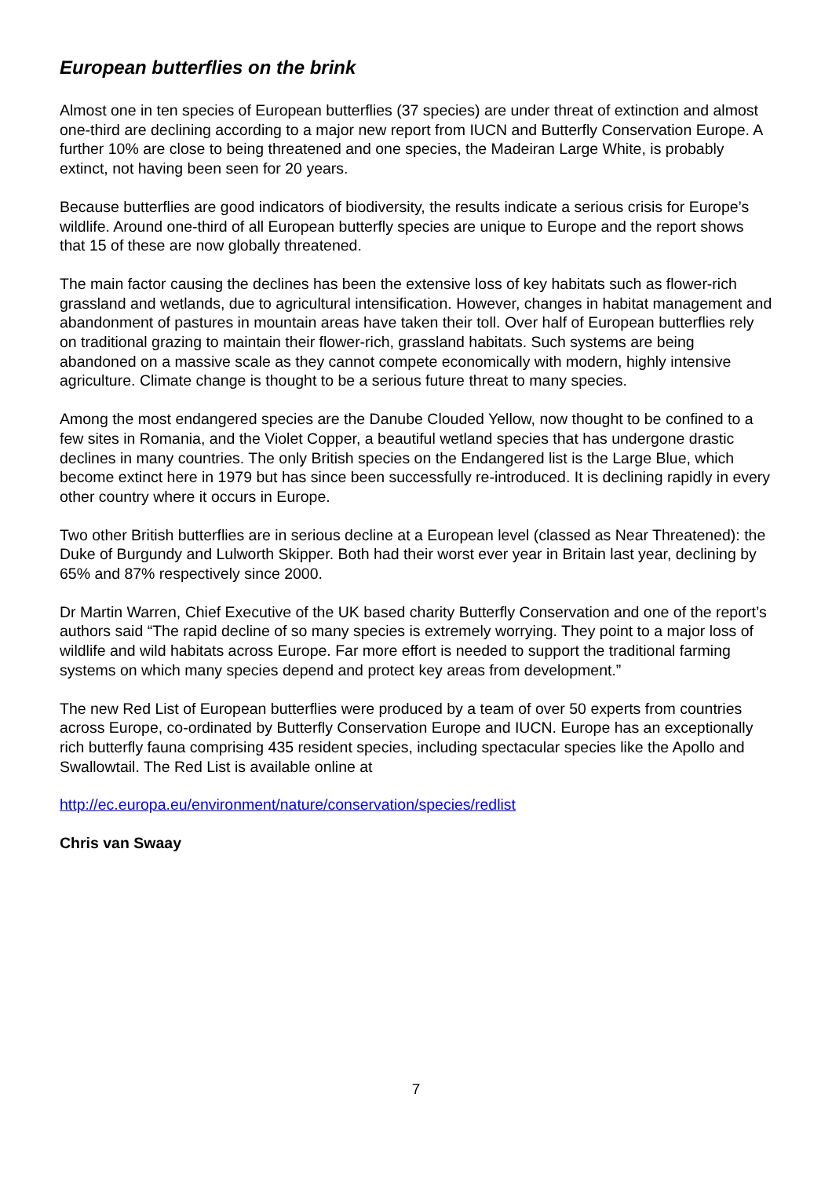European butterflies on the brink
Almost one in ten species of European butterflies (37 species) are under threat of extinction and almost one-third are declining according to a major new report from IUCN and Butterfly Conservation Europe. A further 10% are close to being threatened and one species, the Madeiran Large White, is probably extinct, not having been seen for 20 years.
Because butterflies are good indicators of biodiversity, the results indicate a serious crisis for Europe’s wildlife. Around one-third of all European butterfly species are unique to Europe and the report shows that 15 of these are now globally threatened.
The main factor causing the declines has been the extensive loss of key habitats such as flower-rich grassland and wetlands, due to agricultural intensification. However, changes in habitat management and abandonment of pastures in mountain areas have taken their toll. Over half of European butterflies rely on traditional grazing to maintain their flower-rich, grassland habitats. Such systems are being abandoned on a massive scale as they cannot compete economically with modern, highly intensive agriculture. Climate change is thought to be a serious future threat to many species.
Among the most endangered species are the Danube Clouded Yellow, now thought to be confined to a few sites in Romania, and the Violet Copper, a beautiful wetland species that has undergone drastic declines in many countries. The only British species on the Endangered list is the Large Blue, which become extinct here in 1979 but has since been successfully re-introduced. It is declining rapidly in every other country where it occurs in Europe.
Two other British butterflies are in serious decline at a European level (classed as Near Threatened): the Duke of Burgundy and Lulworth Skipper. Both had their worst ever year in Britain last year, declining by 65% and 87% respectively since 2000.
Dr Martin Warren, Chief Executive of the UK based charity Butterfly Conservation and one of the report’s authors said “The rapid decline of so many species is extremely worrying. They point to a major loss of wildlife and wild habitats across Europe. Far more effort is needed to support the traditional farming systems on which many species depend and protect key areas from development.”
The new Red List of European butterflies were produced by a team of over 50 experts from countries across Europe, co-ordinated by Butterfly Conservation Europe and IUCN. Europe has an exceptionally rich butterfly fauna comprising 435 resident species, including spectacular species like the Apollo and Swallowtail. The Red List is available online at
http://ec.europa.eu/environment/nature/conservation/species/redlist
Chris van Swaay
7